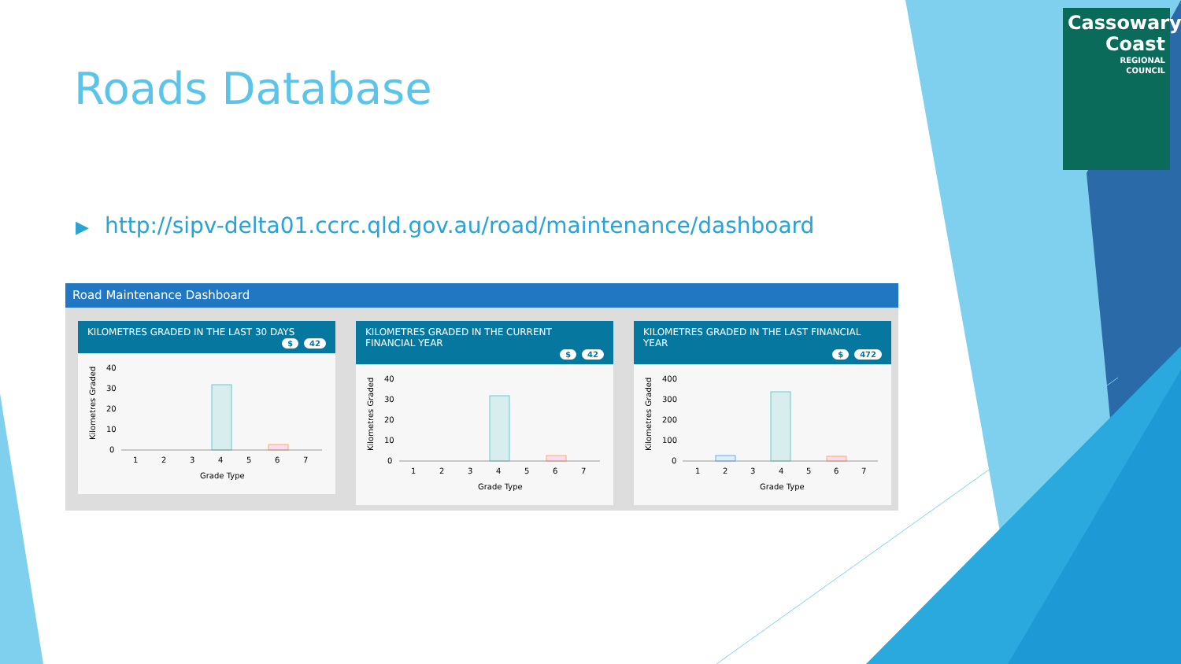Roads Database
▶ http://sipv-delta01.ccrc.qld.gov.au/road/maintenance/dashboard
Cassowary
Coast
REGIONAL
COUNCIL
Road Maintenance Dashboard
KILOMETRES GRADED IN THE LAST 30 DAYS
$ 42
Kilometres Graded
40
30
20
10
0
1
2
3
4
5
6
7
Grade Type
KILOMETRES GRADED IN THE CURRENT FINANCIAL YEAR
$ 42
Kilometres Graded
40
30
20
10
0
1
2
3
4
5
6
7
Grade Type
KILOMETRES GRADED IN THE LAST FINANCIAL YEAR
$ 472
Kilometres Graded
400
300
200
100
0
1
2
3
4
5
6
7
Grade Type